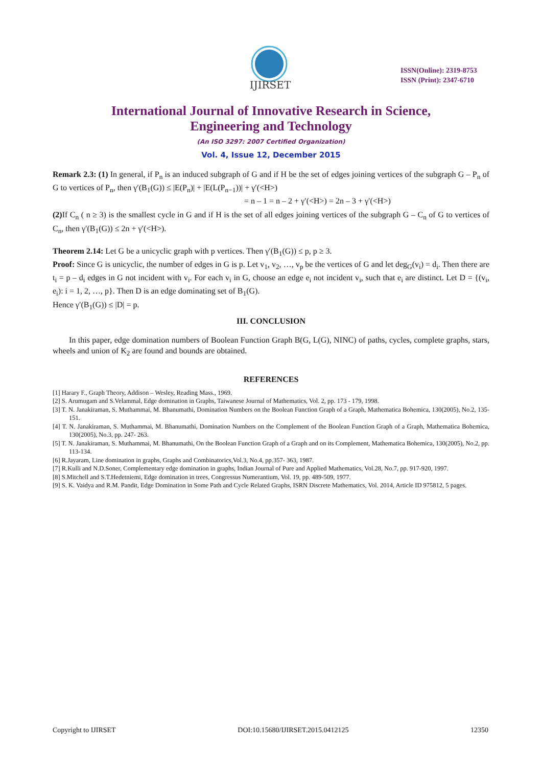IJIRSET
ISSN(Online): 2319-8753
ISSN (Print): 2347-6710
International Journal of Innovative Research in Science,
Engineering and Technology
(An ISO 3297: 2007 Certified Organization)
Vol. 4, Issue 12, December 2015
Remark 2.3: (1) In general, if P<sub>n</sub> is an induced subgraph of G and if H be the set of edges joining vertices of the subgraph G – P<sub>n</sub> of G to vertices of P<sub>n</sub>, then γ′(B<sub>1</sub>(G)) ≤ |E(P<sub>n</sub>)| + |E(L(P<sub>n−1</sub>))| + γ′(<H>)
= n – 1 = n – 2 + γ′(<H>) = 2n – 3 + γ′(<H>)
(2) If C<sub>n</sub> ( n ≥ 3) is the smallest cycle in G and if H is the set of all edges joining vertices of the subgraph G – C<sub>n</sub> of G to vertices of C<sub>n</sub>, then γ′(B<sub>1</sub>(G)) ≤ 2n + γ′(<H>).
Theorem 2.14: Let G be a unicyclic graph with p vertices. Then γ′(B<sub>1</sub>(G)) ≤ p, p ≥ 3.
Proof: Since G is unicyclic, the number of edges in G is p. Let v<sub>1</sub>, v<sub>2</sub>, …, v<sub>p</sub> be the vertices of G and let deg<sub>G</sub>(v<sub>i</sub>) = d<sub>i</sub>. Then there are t<sub>i</sub> = p – d<sub>i</sub> edges in G not incident with v<sub>i</sub>. For each v<sub>i</sub> in G, choose an edge e<sub>i</sub> not incident v<sub>i</sub>, such that e<sub>i</sub> are distinct. Let D = {(v<sub>i</sub>, e<sub>i</sub>): i = 1, 2, …, p}. Then D is an edge dominating set of B<sub>1</sub>(G).
Hence γ′(B<sub>1</sub>(G)) ≤ |D| = p.
III. CONCLUSION
In this paper, edge domination numbers of Boolean Function Graph B(G, L(G), NINC) of paths, cycles, complete graphs, stars, wheels and union of K<sub>2</sub> are found and bounds are obtained.
REFERENCES
[1] Harary F., Graph Theory, Addison – Wesley, Reading Mass., 1969.
[2] S. Arumugam and S.Velammal, Edge domination in Graphs, Taiwanese Journal of Mathematics, Vol. 2, pp. 173 - 179, 1998.
[3] T. N. Janakiraman, S. Muthammai, M. Bhanumathi, Domination Numbers on the Boolean Function Graph of a Graph, Mathematica Bohemica, 130(2005), No.2, 135-151.
[4] T. N. Janakiraman, S. Muthammai, M. Bhanumathi, Domination Numbers on the Complement of the Boolean Function Graph of a Graph, Mathematica Bohemica, 130(2005), No.3, pp. 247- 263.
[5] T. N. Janakiraman, S. Muthammai, M. Bhanumathi, On the Boolean Function Graph of a Graph and on its Complement, Mathematica Bohemica, 130(2005), No.2, pp. 113-134.
[6] R.Jayaram, Line domination in graphs, Graphs and Combinatorics,Vol.3, No.4, pp.357- 363, 1987.
[7] R.Kulli and N.D.Soner, Complementary edge domination in graphs, Indian Journal of Pure and Applied Mathematics, Vol.28, No.7, pp. 917-920, 1997.
[8] S.Mitchell and S.T.Hedetniemi, Edge domination in trees, Congressus Numerantium, Vol. 19, pp. 489-509, 1977.
[9] S. K. Vaidya and R.M. Pandit, Edge Domination in Some Path and Cycle Related Graphs, ISRN Discrete Mathematics, Vol. 2014, Article ID 975812, 5 pages.
Copyright to IJIRSET DOI:10.15680/IJIRSET.2015.0412125 12350